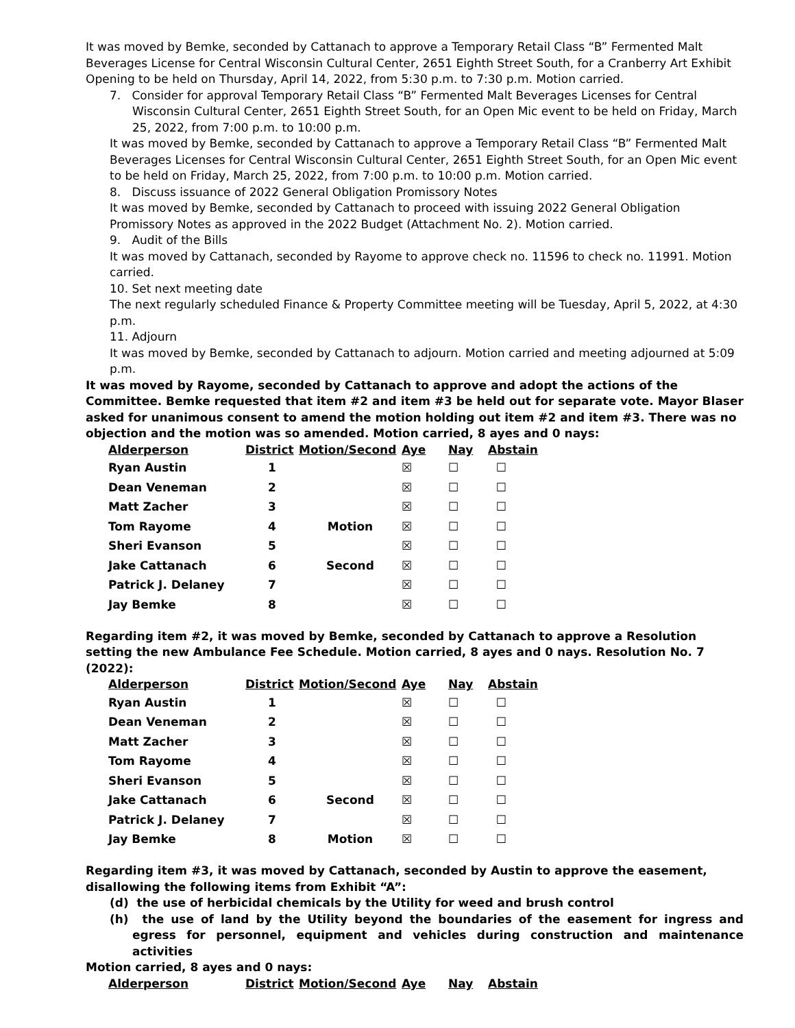It was moved by Bemke, seconded by Cattanach to approve a Temporary Retail Class “B” Fermented Malt Beverages License for Central Wisconsin Cultural Center, 2651 Eighth Street South, for a Cranberry Art Exhibit Opening to be held on Thursday, April 14, 2022, from 5:30 p.m. to 7:30 p.m. Motion carried.
7. Consider for approval Temporary Retail Class “B” Fermented Malt Beverages Licenses for Central Wisconsin Cultural Center, 2651 Eighth Street South, for an Open Mic event to be held on Friday, March 25, 2022, from 7:00 p.m. to 10:00 p.m.
It was moved by Bemke, seconded by Cattanach to approve a Temporary Retail Class “B” Fermented Malt Beverages Licenses for Central Wisconsin Cultural Center, 2651 Eighth Street South, for an Open Mic event to be held on Friday, March 25, 2022, from 7:00 p.m. to 10:00 p.m. Motion carried.
8. Discuss issuance of 2022 General Obligation Promissory Notes
It was moved by Bemke, seconded by Cattanach to proceed with issuing 2022 General Obligation Promissory Notes as approved in the 2022 Budget (Attachment No. 2). Motion carried.
9. Audit of the Bills
It was moved by Cattanach, seconded by Rayome to approve check no. 11596 to check no. 11991. Motion carried.
10. Set next meeting date
The next regularly scheduled Finance & Property Committee meeting will be Tuesday, April 5, 2022, at 4:30 p.m.
11. Adjourn
It was moved by Bemke, seconded by Cattanach to adjourn. Motion carried and meeting adjourned at 5:09 p.m.
It was moved by Rayome, seconded by Cattanach to approve and adopt the actions of the Committee. Bemke requested that item #2 and item #3 be held out for separate vote. Mayor Blaser asked for unanimous consent to amend the motion holding out item #2 and item #3. There was no objection and the motion was so amended. Motion carried, 8 ayes and 0 nays:
| Alderperson | District | Motion/Second | Aye | Nay | Abstain |
| --- | --- | --- | --- | --- | --- |
| Ryan Austin | 1 | | ☒ | ☐ | ☐ |
| Dean Veneman | 2 | | ☒ | ☐ | ☐ |
| Matt Zacher | 3 | | ☒ | ☐ | ☐ |
| Tom Rayome | 4 | Motion | ☒ | ☐ | ☐ |
| Sheri Evanson | 5 | | ☒ | ☐ | ☐ |
| Jake Cattanach | 6 | Second | ☒ | ☐ | ☐ |
| Patrick J. Delaney | 7 | | ☒ | ☐ | ☐ |
| Jay Bemke | 8 | | ☒ | ☐ | ☐ |
Regarding item #2, it was moved by Bemke, seconded by Cattanach to approve a Resolution setting the new Ambulance Fee Schedule. Motion carried, 8 ayes and 0 nays. Resolution No. 7 (2022):
| Alderperson | District | Motion/Second | Aye | Nay | Abstain |
| --- | --- | --- | --- | --- | --- |
| Ryan Austin | 1 | | ☒ | ☐ | ☐ |
| Dean Veneman | 2 | | ☒ | ☐ | ☐ |
| Matt Zacher | 3 | | ☒ | ☐ | ☐ |
| Tom Rayome | 4 | | ☒ | ☐ | ☐ |
| Sheri Evanson | 5 | | ☒ | ☐ | ☐ |
| Jake Cattanach | 6 | Second | ☒ | ☐ | ☐ |
| Patrick J. Delaney | 7 | | ☒ | ☐ | ☐ |
| Jay Bemke | 8 | Motion | ☒ | ☐ | ☐ |
Regarding item #3, it was moved by Cattanach, seconded by Austin to approve the easement, disallowing the following items from Exhibit “A”:
(d) the use of herbicidal chemicals by the Utility for weed and brush control
(h) the use of land by the Utility beyond the boundaries of the easement for ingress and egress for personnel, equipment and vehicles during construction and maintenance activities
Motion carried, 8 ayes and 0 nays:
| Alderperson | District | Motion/Second | Aye | Nay | Abstain |
| --- | --- | --- | --- | --- | --- |